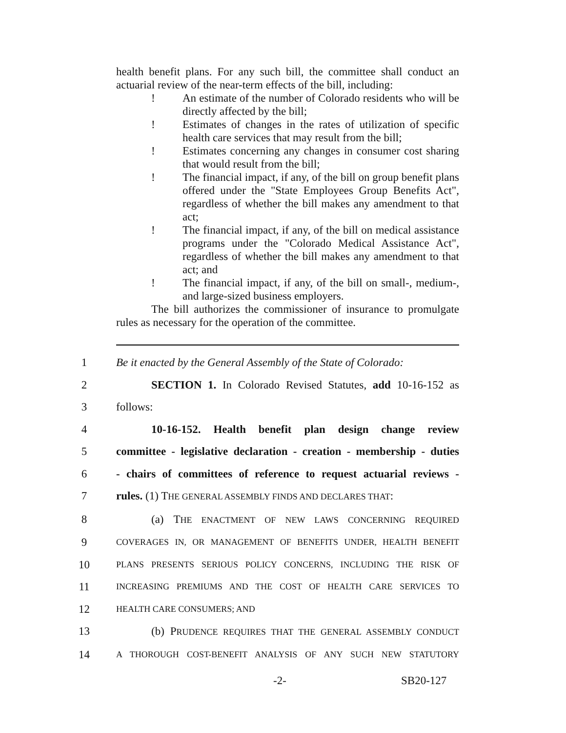health benefit plans. For any such bill, the committee shall conduct an actuarial review of the near-term effects of the bill, including:
! An estimate of the number of Colorado residents who will be directly affected by the bill;
! Estimates of changes in the rates of utilization of specific health care services that may result from the bill;
! Estimates concerning any changes in consumer cost sharing that would result from the bill;
! The financial impact, if any, of the bill on group benefit plans offered under the "State Employees Group Benefits Act", regardless of whether the bill makes any amendment to that act;
! The financial impact, if any, of the bill on medical assistance programs under the "Colorado Medical Assistance Act", regardless of whether the bill makes any amendment to that act; and
! The financial impact, if any, of the bill on small-, medium-, and large-sized business employers.
The bill authorizes the commissioner of insurance to promulgate rules as necessary for the operation of the committee.
1 Be it enacted by the General Assembly of the State of Colorado:
2 SECTION 1. In Colorado Revised Statutes, add 10-16-152 as
3 follows:
4 10-16-152. Health benefit plan design change review
5 committee - legislative declaration - creation - membership - duties
6 - chairs of committees of reference to request actuarial reviews -
7 rules. (1) THE GENERAL ASSEMBLY FINDS AND DECLARES THAT:
8 (a) THE ENACTMENT OF NEW LAWS CONCERNING REQUIRED
9
COVERAGES IN, OR MANAGEMENT OF BENEFITS UNDER, HEALTH BENEFIT
10
PLANS PRESENTS SERIOUS POLICY CONCERNS, INCLUDING THE RISK OF
11
INCREASING PREMIUMS AND THE COST OF HEALTH CARE SERVICES TO
12
HEALTH CARE CONSUMERS; AND
13 (b) PRUDENCE REQUIRES THAT THE GENERAL ASSEMBLY CONDUCT
14
A THOROUGH COST-BENEFIT ANALYSIS OF ANY SUCH NEW STATUTORY
-2- SB20-127